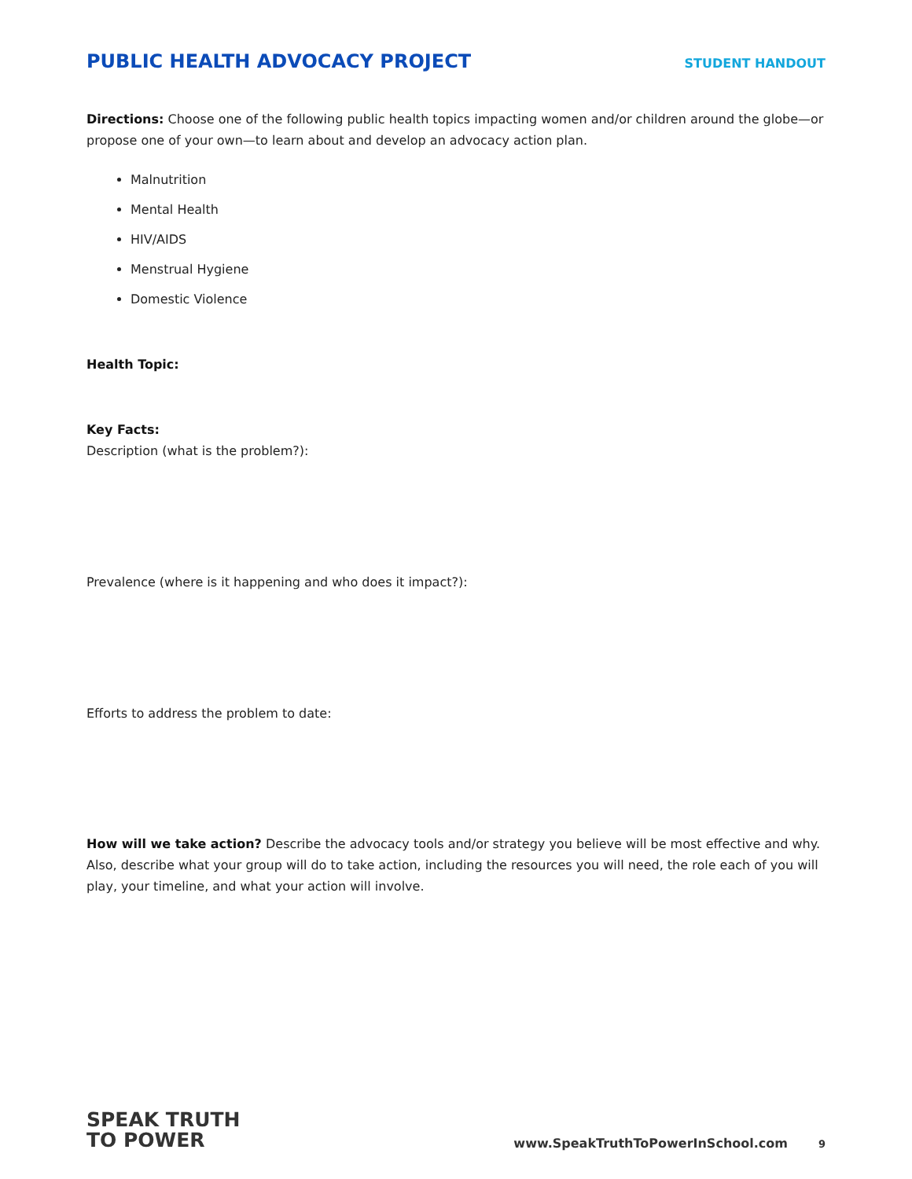PUBLIC HEALTH ADVOCACY PROJECT
STUDENT HANDOUT
Directions: Choose one of the following public health topics impacting women and/or children around the globe—or propose one of your own—to learn about and develop an advocacy action plan.
Malnutrition
Mental Health
HIV/AIDS
Menstrual Hygiene
Domestic Violence
Health Topic:
Key Facts:
Description (what is the problem?):
Prevalence (where is it happening and who does it impact?):
Efforts to address the problem to date:
How will we take action? Describe the advocacy tools and/or strategy you believe will be most effective and why. Also, describe what your group will do to take action, including the resources you will need, the role each of you will play, your timeline, and what your action will involve.
SPEAK TRUTH
TO POWER
www.SpeakTruthToPowerInSchool.com 9